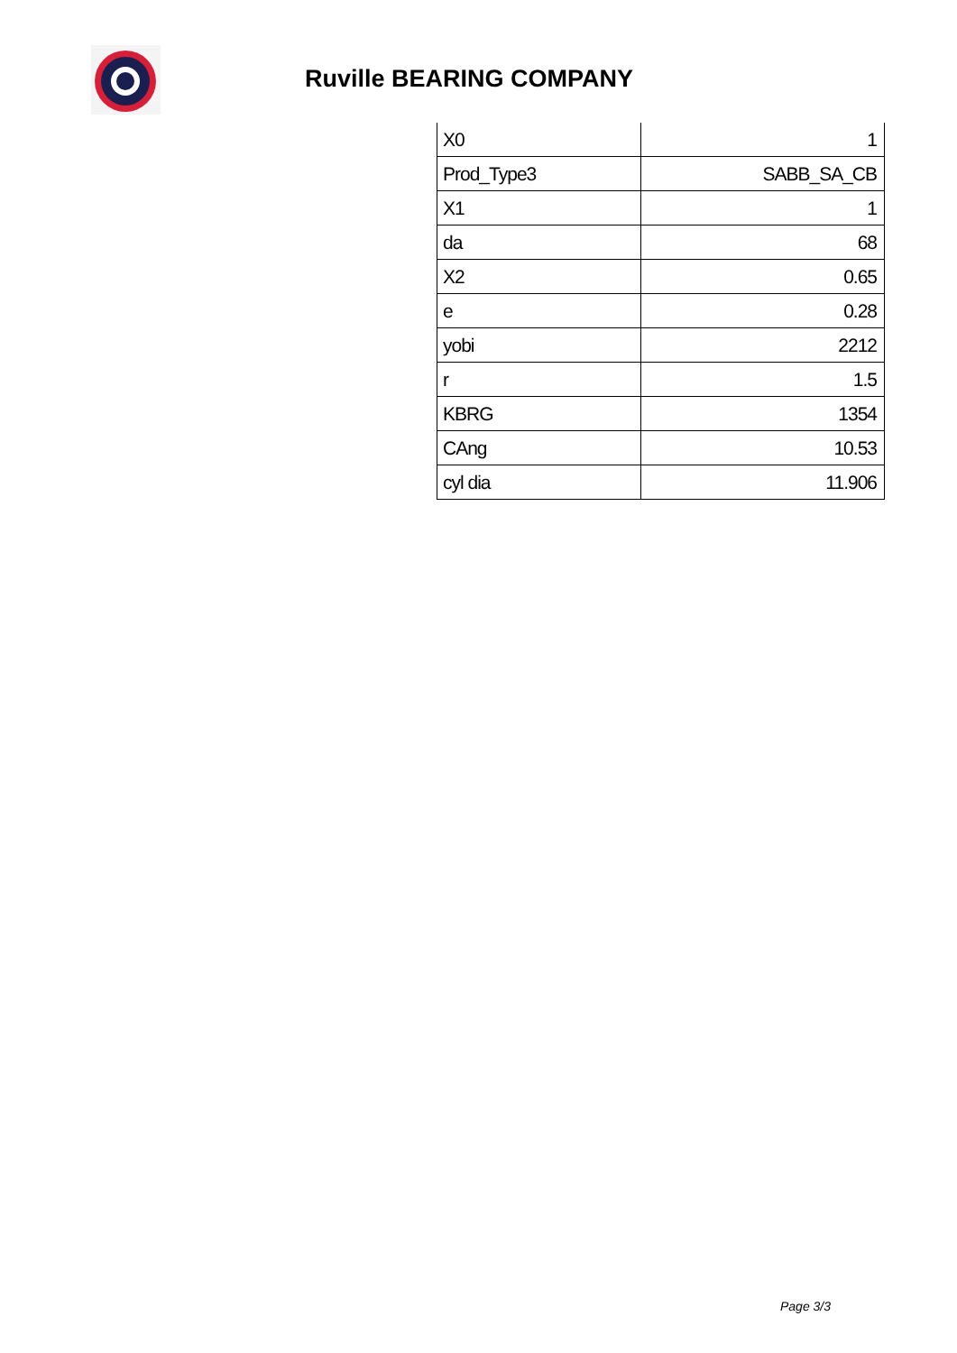Ruville BEARING COMPANY
| X0 | 1 |
| Prod_Type3 | SABB_SA_CB |
| X1 | 1 |
| da | 68 |
| X2 | 0.65 |
| e | 0.28 |
| yobi | 2212 |
| r | 1.5 |
| KBRG | 1354 |
| CAng | 10.53 |
| cyl dia | 11.906 |
Page 3/3